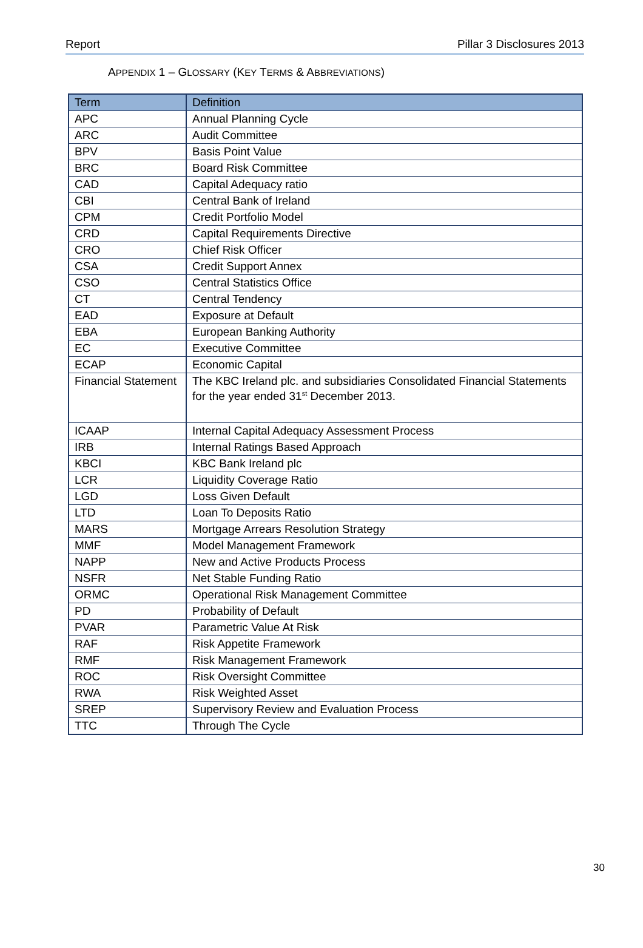Report Pillar 3 Disclosures 2013
APPENDIX 1 – GLOSSARY (KEY TERMS & ABBREVIATIONS)
| Term | Definition |
| --- | --- |
| APC | Annual Planning Cycle |
| ARC | Audit Committee |
| BPV | Basis Point Value |
| BRC | Board Risk Committee |
| CAD | Capital Adequacy ratio |
| CBI | Central Bank of Ireland |
| CPM | Credit Portfolio Model |
| CRD | Capital Requirements Directive |
| CRO | Chief Risk Officer |
| CSA | Credit Support Annex |
| CSO | Central Statistics Office |
| CT | Central Tendency |
| EAD | Exposure at Default |
| EBA | European Banking Authority |
| EC | Executive Committee |
| ECAP | Economic Capital |
| Financial Statement | The KBC Ireland plc. and subsidiaries Consolidated Financial Statements for the year ended 31<sup>st</sup> December 2013. |
| ICAAP | Internal Capital Adequacy Assessment Process |
| IRB | Internal Ratings Based Approach |
| KBCI | KBC Bank Ireland plc |
| LCR | Liquidity Coverage Ratio |
| LGD | Loss Given Default |
| LTD | Loan To Deposits Ratio |
| MARS | Mortgage Arrears Resolution Strategy |
| MMF | Model Management Framework |
| NAPP | New and Active Products Process |
| NSFR | Net Stable Funding Ratio |
| ORMC | Operational Risk Management Committee |
| PD | Probability of Default |
| PVAR | Parametric Value At Risk |
| RAF | Risk Appetite Framework |
| RMF | Risk Management Framework |
| ROC | Risk Oversight Committee |
| RWA | Risk Weighted Asset |
| SREP | Supervisory Review and Evaluation Process |
| TTC | Through The Cycle |
30